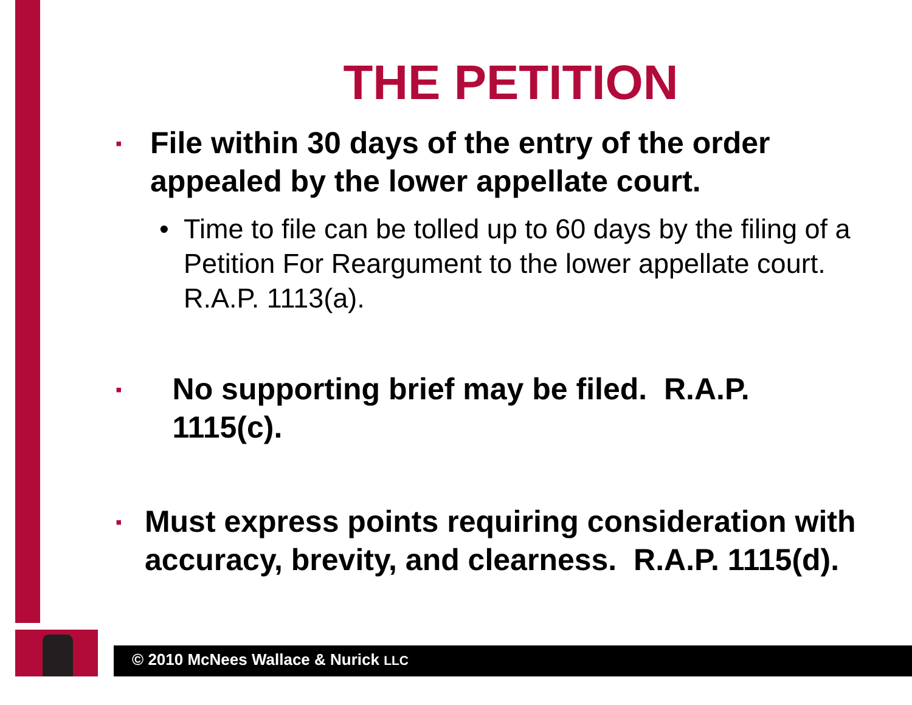THE PETITION
▪ File within 30 days of the entry of the order appealed by the lower appellate court.
• Time to file can be tolled up to 60 days by the filing of a Petition For Reargument to the lower appellate court. R.A.P. 1113(a).
▪ No supporting brief may be filed. R.A.P. 1115(c).
▪ Must express points requiring consideration with accuracy, brevity, and clearness. R.A.P. 1115(d).
© 2010 McNees Wallace & Nurick LLC